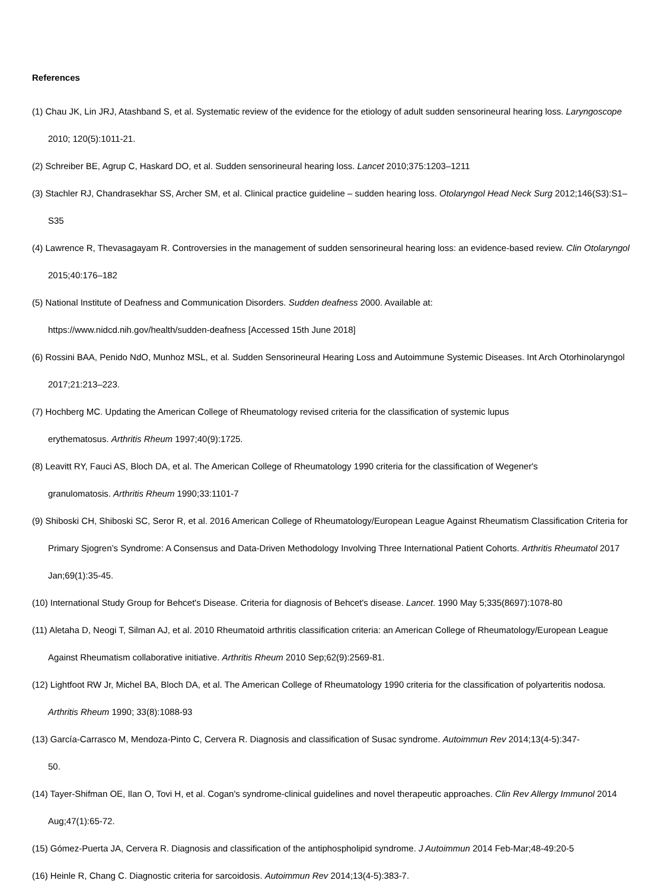References
(1) Chau JK, Lin JRJ, Atashband S, et al. Systematic review of the evidence for the etiology of adult sudden sensorineural hearing loss. Laryngoscope 2010; 120(5):1011-21.
(2) Schreiber BE, Agrup C, Haskard DO, et al. Sudden sensorineural hearing loss. Lancet 2010;375:1203–1211
(3) Stachler RJ, Chandrasekhar SS, Archer SM, et al. Clinical practice guideline – sudden hearing loss. Otolaryngol Head Neck Surg 2012;146(S3):S1–S35
(4) Lawrence R, Thevasagayam R. Controversies in the management of sudden sensorineural hearing loss: an evidence-based review. Clin Otolaryngol 2015;40:176–182
(5) National Institute of Deafness and Communication Disorders. Sudden deafness 2000. Available at:
https://www.nidcd.nih.gov/health/sudden-deafness [Accessed 15th June 2018]
(6) Rossini BAA, Penido NdO, Munhoz MSL, et al. Sudden Sensorineural Hearing Loss and Autoimmune Systemic Diseases. Int Arch Otorhinolaryngol 2017;21:213–223.
(7) Hochberg MC. Updating the American College of Rheumatology revised criteria for the classification of systemic lupus
erythematosus. Arthritis Rheum 1997;40(9):1725.
(8) Leavitt RY, Fauci AS, Bloch DA, et al. The American College of Rheumatology 1990 criteria for the classification of Wegener's
granulomatosis. Arthritis Rheum 1990;33:1101-7
(9) Shiboski CH, Shiboski SC, Seror R, et al. 2016 American College of Rheumatology/European League Against Rheumatism Classification Criteria for Primary Sjogren’s Syndrome: A Consensus and Data-Driven Methodology Involving Three International Patient Cohorts. Arthritis Rheumatol 2017 Jan;69(1):35-45.
(10) International Study Group for Behcet's Disease. Criteria for diagnosis of Behcet's disease. Lancet. 1990 May 5;335(8697):1078-80
(11) Aletaha D, Neogi T, Silman AJ, et al. 2010 Rheumatoid arthritis classification criteria: an American College of Rheumatology/European League Against Rheumatism collaborative initiative. Arthritis Rheum 2010 Sep;62(9):2569-81.
(12) Lightfoot RW Jr, Michel BA, Bloch DA, et al. The American College of Rheumatology 1990 criteria for the classification of polyarteritis nodosa. Arthritis Rheum 1990; 33(8):1088-93
(13) García-Carrasco M, Mendoza-Pinto C, Cervera R. Diagnosis and classification of Susac syndrome. Autoimmun Rev 2014;13(4-5):347-
50.
(14) Tayer-Shifman OE, Ilan O, Tovi H, et al. Cogan's syndrome-clinical guidelines and novel therapeutic approaches. Clin Rev Allergy Immunol 2014 Aug;47(1):65-72.
(15) Gómez-Puerta JA, Cervera R. Diagnosis and classification of the antiphospholipid syndrome. J Autoimmun 2014 Feb-Mar;48-49:20-5
(16) Heinle R, Chang C. Diagnostic criteria for sarcoidosis. Autoimmun Rev 2014;13(4-5):383-7.